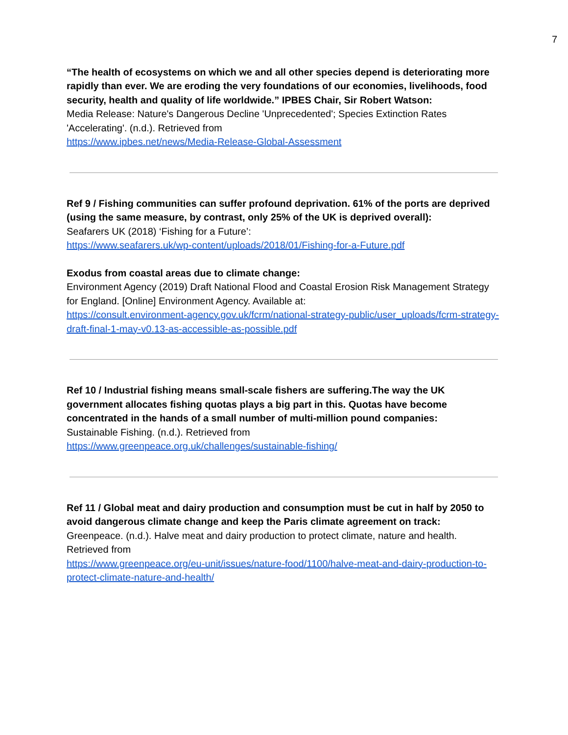7
“The health of ecosystems on which we and all other species depend is deteriorating more rapidly than ever. We are eroding the very foundations of our economies, livelihoods, food security, health and quality of life worldwide.” IPBES Chair, Sir Robert Watson:
Media Release: Nature's Dangerous Decline 'Unprecedented'; Species Extinction Rates 'Accelerating'. (n.d.). Retrieved from
https://www.ipbes.net/news/Media-Release-Global-Assessment
Ref 9 / Fishing communities can suffer profound deprivation. 61% of the ports are deprived (using the same measure, by contrast, only 25% of the UK is deprived overall):
Seafarers UK (2018) ‘Fishing for a Future’:
https://www.seafarers.uk/wp-content/uploads/2018/01/Fishing-for-a-Future.pdf
Exodus from coastal areas due to climate change:
Environment Agency (2019) Draft National Flood and Coastal Erosion Risk Management Strategy for England. [Online] Environment Agency. Available at:
https://consult.environment-agency.gov.uk/fcrm/national-strategy-public/user_uploads/fcrm-strategy-draft-final-1-may-v0.13-as-accessible-as-possible.pdf
Ref 10 / Industrial fishing means small-scale fishers are suffering.The way the UK government allocates fishing quotas plays a big part in this. Quotas have become concentrated in the hands of a small number of multi-million pound companies:
Sustainable Fishing. (n.d.). Retrieved from
https://www.greenpeace.org.uk/challenges/sustainable-fishing/
Ref 11 / Global meat and dairy production and consumption must be cut in half by 2050 to avoid dangerous climate change and keep the Paris climate agreement on track:
Greenpeace. (n.d.). Halve meat and dairy production to protect climate, nature and health. Retrieved from
https://www.greenpeace.org/eu-unit/issues/nature-food/1100/halve-meat-and-dairy-production-to-protect-climate-nature-and-health/